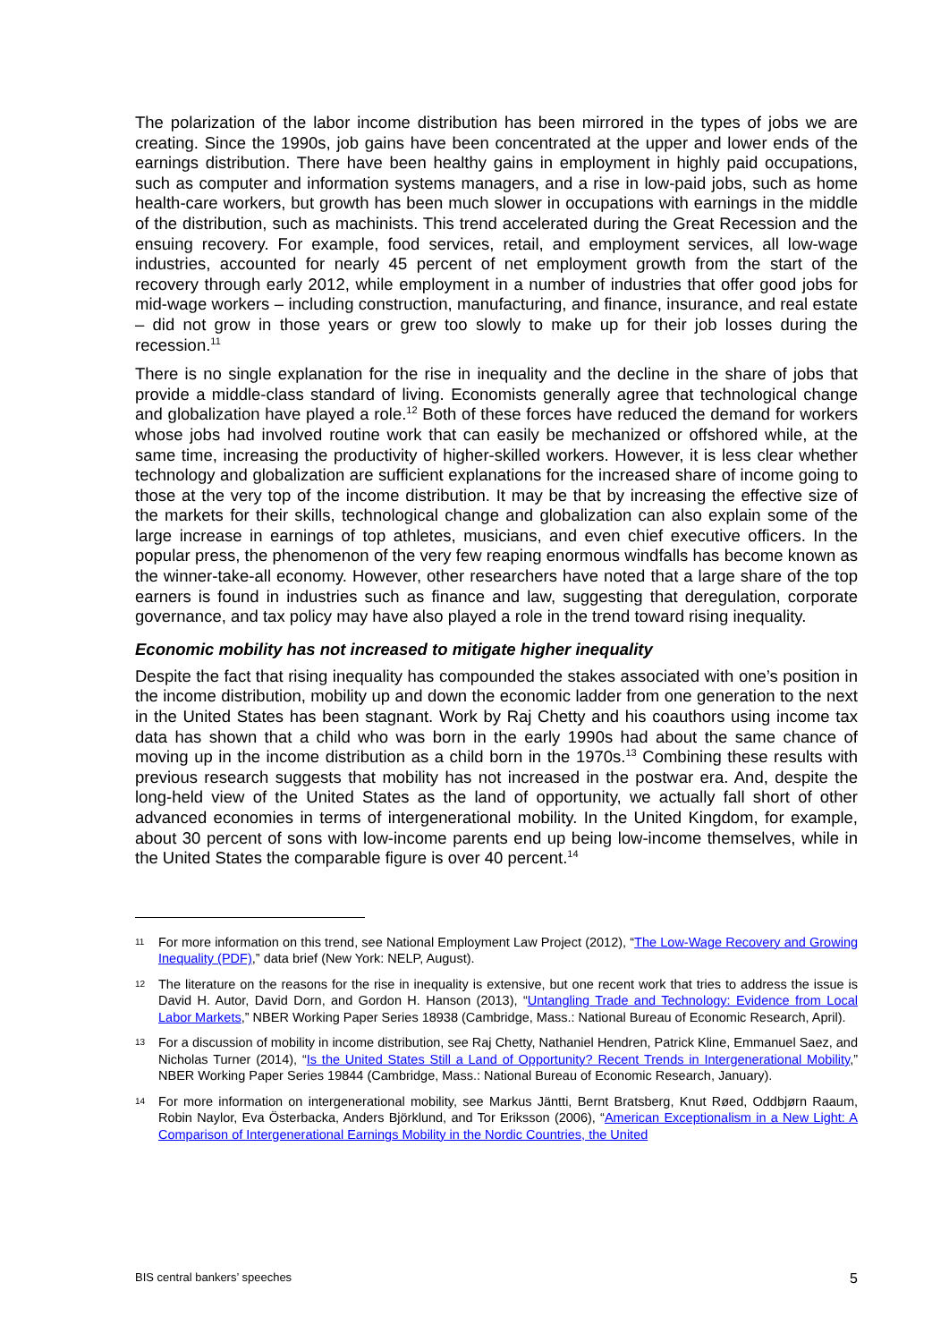The polarization of the labor income distribution has been mirrored in the types of jobs we are creating. Since the 1990s, job gains have been concentrated at the upper and lower ends of the earnings distribution. There have been healthy gains in employment in highly paid occupations, such as computer and information systems managers, and a rise in low-paid jobs, such as home health-care workers, but growth has been much slower in occupations with earnings in the middle of the distribution, such as machinists. This trend accelerated during the Great Recession and the ensuing recovery. For example, food services, retail, and employment services, all low-wage industries, accounted for nearly 45 percent of net employment growth from the start of the recovery through early 2012, while employment in a number of industries that offer good jobs for mid-wage workers – including construction, manufacturing, and finance, insurance, and real estate – did not grow in those years or grew too slowly to make up for their job losses during the recession.<sup>11</sup>
There is no single explanation for the rise in inequality and the decline in the share of jobs that provide a middle-class standard of living. Economists generally agree that technological change and globalization have played a role.<sup>12</sup> Both of these forces have reduced the demand for workers whose jobs had involved routine work that can easily be mechanized or offshored while, at the same time, increasing the productivity of higher-skilled workers. However, it is less clear whether technology and globalization are sufficient explanations for the increased share of income going to those at the very top of the income distribution. It may be that by increasing the effective size of the markets for their skills, technological change and globalization can also explain some of the large increase in earnings of top athletes, musicians, and even chief executive officers. In the popular press, the phenomenon of the very few reaping enormous windfalls has become known as the winner-take-all economy. However, other researchers have noted that a large share of the top earners is found in industries such as finance and law, suggesting that deregulation, corporate governance, and tax policy may have also played a role in the trend toward rising inequality.
Economic mobility has not increased to mitigate higher inequality
Despite the fact that rising inequality has compounded the stakes associated with one’s position in the income distribution, mobility up and down the economic ladder from one generation to the next in the United States has been stagnant. Work by Raj Chetty and his coauthors using income tax data has shown that a child who was born in the early 1990s had about the same chance of moving up in the income distribution as a child born in the 1970s.<sup>13</sup> Combining these results with previous research suggests that mobility has not increased in the postwar era. And, despite the long-held view of the United States as the land of opportunity, we actually fall short of other advanced economies in terms of intergenerational mobility. In the United Kingdom, for example, about 30 percent of sons with low-income parents end up being low-income themselves, while in the United States the comparable figure is over 40 percent.<sup>14</sup>
11 For more information on this trend, see National Employment Law Project (2012), “The Low-Wage Recovery and Growing Inequality (PDF),” data brief (New York: NELP, August).
12 The literature on the reasons for the rise in inequality is extensive, but one recent work that tries to address the issue is David H. Autor, David Dorn, and Gordon H. Hanson (2013), “Untangling Trade and Technology: Evidence from Local Labor Markets,” NBER Working Paper Series 18938 (Cambridge, Mass.: National Bureau of Economic Research, April).
13 For a discussion of mobility in income distribution, see Raj Chetty, Nathaniel Hendren, Patrick Kline, Emmanuel Saez, and Nicholas Turner (2014), “Is the United States Still a Land of Opportunity? Recent Trends in Intergenerational Mobility,” NBER Working Paper Series 19844 (Cambridge, Mass.: National Bureau of Economic Research, January).
14 For more information on intergenerational mobility, see Markus Jäntti, Bernt Bratsberg, Knut Røed, Oddbjørn Raaum, Robin Naylor, Eva Österbacka, Anders Björklund, and Tor Eriksson (2006), “American Exceptionalism in a New Light: A Comparison of Intergenerational Earnings Mobility in the Nordic Countries, the United
BIS central bankers’ speeches 5